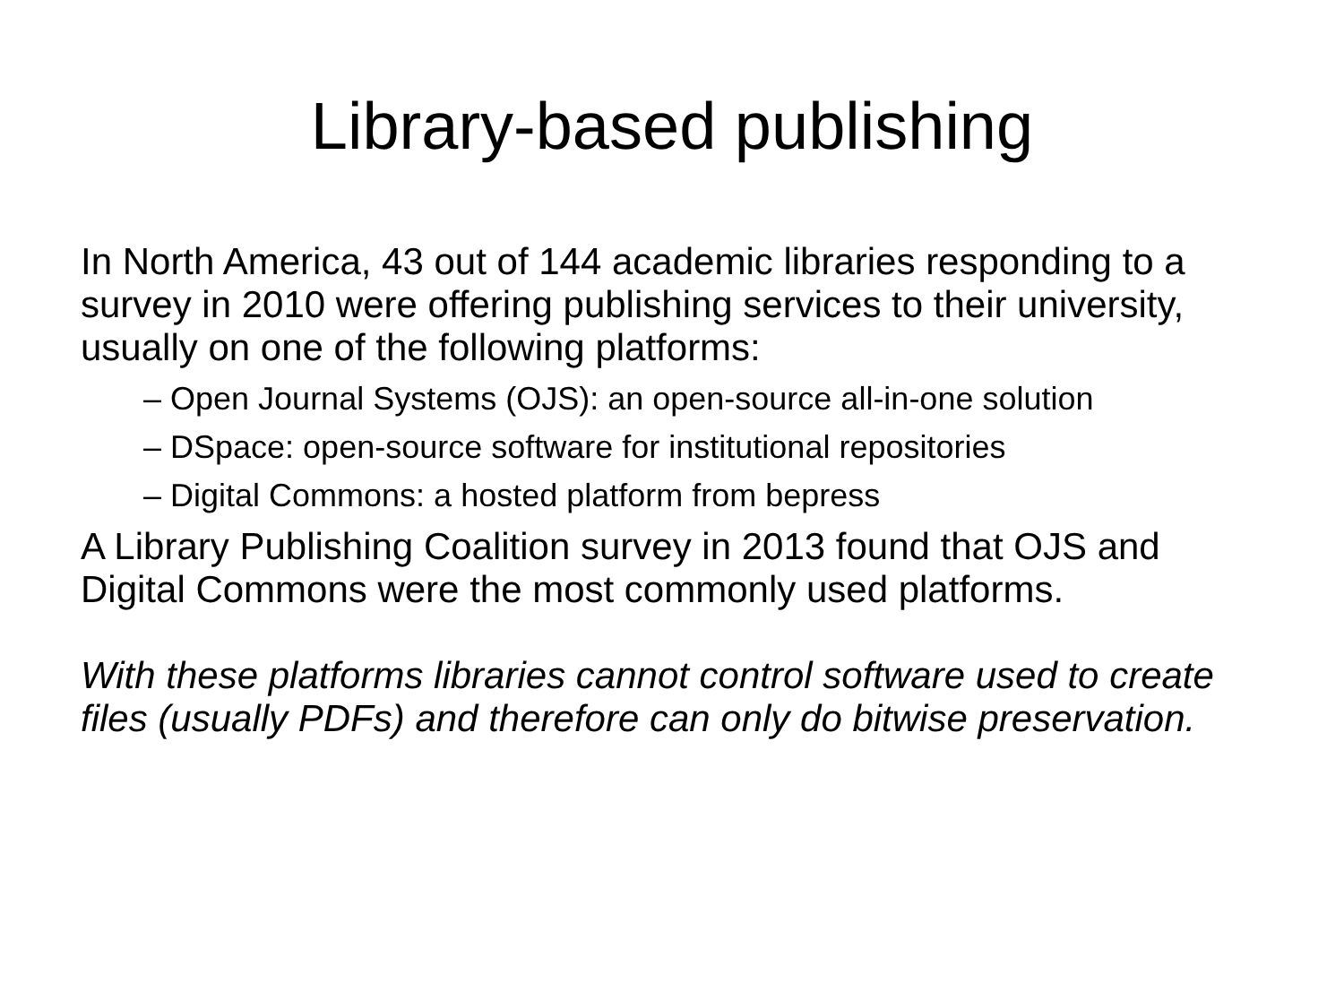Library-based publishing
In North America, 43 out of 144 academic libraries responding to a survey in 2010 were offering publishing services to their university, usually on one of the following platforms:
– Open Journal Systems (OJS): an open-source all-in-one solution
– DSpace: open-source software for institutional repositories
– Digital Commons: a hosted platform from bepress
A Library Publishing Coalition survey in 2013 found that OJS and Digital Commons were the most commonly used platforms.
With these platforms libraries cannot control software used to create files (usually PDFs) and therefore can only do bitwise preservation.